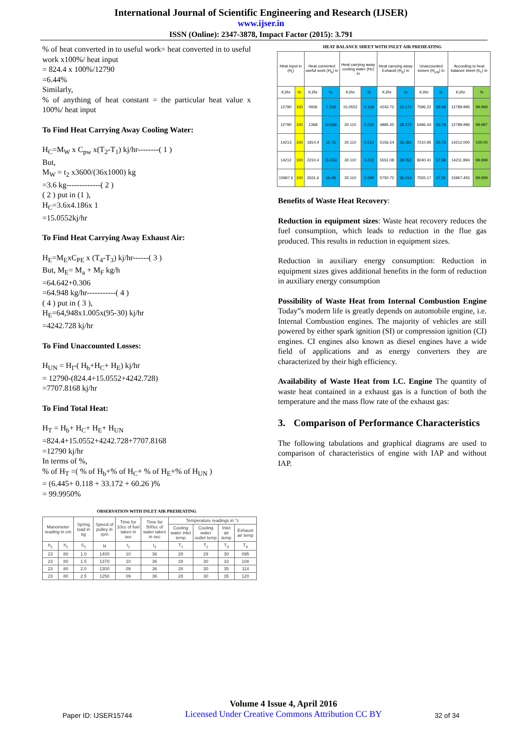International Journal of Scientific Engineering and Research (IJSER)
www.ijser.in
ISSN (Online): 2347-3878, Impact Factor (2015): 3.791
% of heat converted in to useful work= heat converted in to useful work x100%/ heat input
= 824.4 x 100%/12790
=6.44%
Similarly,
% of anything of heat constant = the particular heat value x 100%/ heat input
To Find Heat Carrying Away Cooling Water:
H<sub>C</sub>=M<sub>W</sub> x C<sub>pw</sub> x(T<sub>2</sub>-T<sub>1</sub>) kj/hr--------( 1 )
But,
M<sub>W</sub> = t<sub>2</sub> x3600/(36x1000) kg
=3.6 kg-------------( 2 )
( 2 ) put in (1 ),
H<sub>C</sub>=3.6x4.186x 1
=15.0552kj/hr
To Find Heat Carrying Away Exhaust Air:
H<sub>E</sub>=M<sub>E</sub>xC<sub>PE</sub> x (T<sub>4</sub>-T<sub>3</sub>) kj/hr------( 3 )
But, M<sub>E</sub>= M<sub>a</sub> + M<sub>F</sub> kg/h
=64.642+0.306
=64.948 kg/hr-----------( 4 )
( 4 ) put in ( 3 ),
H<sub>E</sub>=64,948x1.005x(95-30) kj/hr
=4242.728 kj/hr
To Find Unaccounted Losses:
H<sub>UN</sub> = H<sub>I</sub>-( H<sub>b</sub>+H<sub>C</sub>+ H<sub>E</sub>) kj/hr
= 12790-(824.4+15.0552+4242.728)
=7707.8168 kj/hr
To Find Total Heat:
H<sub>T</sub> = H<sub>b</sub>+ H<sub>C</sub>+ H<sub>E</sub>+ H<sub>UN</sub>
=824.4+15.0552+4242.728+7707.8168
=12790 kj/hr
In terms of %,
% of H<sub>T</sub> =( % of H<sub>b</sub>+% of H<sub>C</sub>+ % of H<sub>E</sub>+% of H<sub>UN</sub> )
= (6.445+ 0.118 + 33.172 + 60.26 )%
= 99.9950%
OBSERVATION WITH INLET AIR PREHEATING
| Manometer reading in cm | | Spring load in kg | Speed of pulley in rpm | Time for 10cc of fuel taken in sec | Time for 500cc of water taken in sec | Temperature readings in °c | | | |
| --- | --- | --- | --- | --- | --- | --- | --- | --- | --- |
| | | | | | | Cooling water inlet temp | Cooling water outlet temp | Inlet air temp | Exhaust air temp |
| h<sub>1</sub> | h<sub>2</sub> | S<sub>1</sub> | N | t<sub>1</sub> | t<sub>2</sub> | T<sub>1</sub> | T<sub>2</sub> | T<sub>3</sub> | T<sub>4</sub> |
| 23 | 80 | 1.0 | 1400 | 10 | 36 | 28 | 29 | 30 | 095 |
| 23 | 80 | 1.5 | 1370 | 10 | 36 | 28 | 30 | 33 | 108 |
| 23 | 80 | 2.0 | 1300 | 09 | 36 | 28 | 30 | 35 | 114 |
| 23 | 80 | 2.5 | 1250 | 09 | 36 | 28 | 30 | 35 | 120 |
HEAT BALANCE SHEET WITH INLET AIR PREHEATING
| Heat input in (H<sub>I</sub>) | | Heat converted useful work (H<sub>b</sub>) in | | Heat carrying away cooling water (Hc) in | | Heat carrying away Exhaust (H<sub>E</sub>) in | | Unaccounted losses (H<sub>UN</sub>) in | | According to heat balance sheet (h<sub>T</sub>) in | |
| --- | --- | --- | --- | --- | --- | --- | --- | --- | --- | --- | --- |
| KJ/hr | % | KJ/hr | % | KJ/hr | % | KJ/hr | % | KJ/hr | % | KJ/hr | % |
| 12790 | 100 | 0936 | 7.318 | 15.0552 | 0.118 | 4242.72 | 33.172 | 7596.22 | 59.39 | 12789.995 | 99.999 |
| 12790 | 100 | 1368 | 10.696 | 30.110 | 0.235 | 4895.45 | 38.272 | 6496.44 | 50.79 | 12789.996 | 99.997 |
| 14213 | 100 | 1814.4 | 12.76 | 30.110 | 0.212 | 5156.54 | 36.281 | 7210.95 | 50.73 | 14212.000 | 100.00 |
| 14212 | 100 | 2210.4 | 15.553 | 30.110 | 0.212 | 5551.08 | 39.052 | 8240.41 | 57.98 | 14211.994 | 99.999 |
| 15967.6 | 100 | 2631.6 | 16.48 | 30.110 | 0.189 | 5750.72 | 36.014 | 7555.17 | 47.31 | 15967.455 | 99.999 |
Benefits of Waste Heat Recovery:
Reduction in equipment sizes: Waste heat recovery reduces the fuel consumption, which leads to reduction in the flue gas produced. This results in reduction in equipment sizes.
Reduction in auxiliary energy consumption: Reduction in equipment sizes gives additional benefits in the form of reduction in auxiliary energy consumption
Possibility of Waste Heat from Internal Combustion Engine Today‟s modern life is greatly depends on automobile engine, i.e. Internal Combustion engines. The majority of vehicles are still powered by either spark ignition (SI) or compression ignition (CI) engines. CI engines also known as diesel engines have a wide field of applications and as energy converters they are characterized by their high efficiency.
Availability of Waste Heat from I.C. Engine The quantity of waste heat contained in a exhaust gas is a function of both the temperature and the mass flow rate of the exhaust gas:
3. Comparison of Performance Characteristics
The following tabulations and graphical diagrams are used to comparison of characteristics of engine with IAP and without IAP.
Paper ID: IJSER15744
Volume 4 Issue 4, April 2016
Licensed Under Creative Commons Attribution CC BY
32 of 34